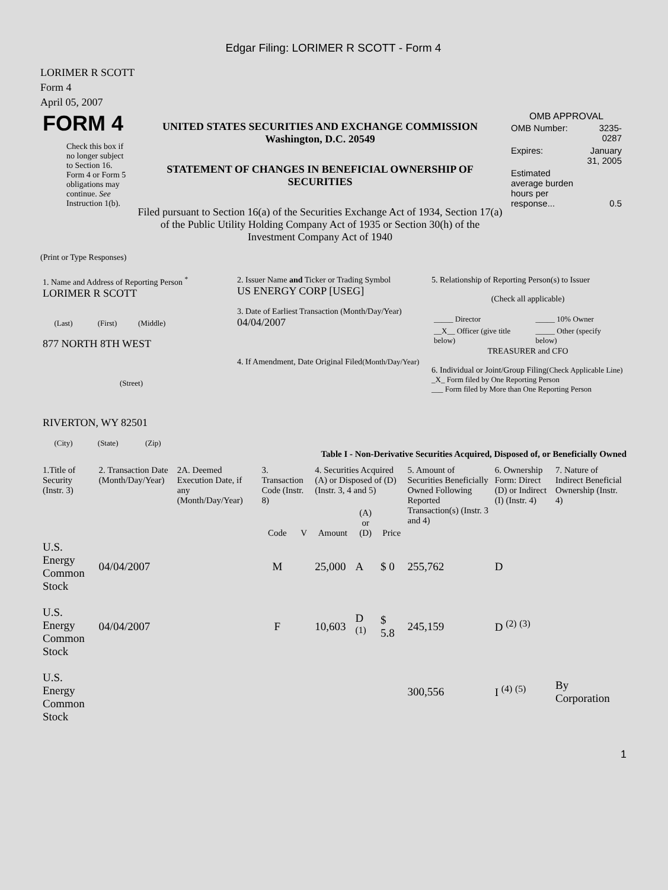Edgar Filing: LORIMER R SCOTT - Form 4
LORIMER R SCOTT
Form 4
April 05, 2007
| FORM 4 Check this box if no longer subject to Section 16. Form 4 or Form 5 obligations may continue. See Instruction 1(b). | UNITED STATES SECURITIES AND EXCHANGE COMMISSION Washington, D.C. 20549 STATEMENT OF CHANGES IN BENEFICIAL OWNERSHIP OF SECURITIES Filed pursuant to Section 16(a) of the Securities Exchange Act of 1934, Section 17(a) of the Public Utility Holding Company Act of 1935 or Section 30(h) of the Investment Company Act of 1940 | OMB APPROVAL / OMB Number: / 3235-0287 / / Expires: / January 31, 2005 / / Estimated average burden hours per response... / 0.5 / |
(Print or Type Responses)
| 1. Name and Address of Reporting Person <sup>*</sup> LORIMER R SCOTT (Last) (First) (Middle) 877 NORTH 8TH WEST (Street) RIVERTON, WY 82501 (City) (State) (Zip) | 2. Issuer Name and Ticker or Trading Symbol US ENERGY CORP [USEG] 3. Date of Earliest Transaction (Month/Day/Year) 04/04/2007 4. If Amendment, Date Original Filed (Month/Day/Year) | 5. Relationship of Reporting Person(s) to Issuer (Check all applicable) / _____ Director / _____ 10% Owner / / __X__ Officer (give title below) / _____ Other (specify below) / TREASURER and CFO 6. Individual or Joint/Group Filing (Check Applicable Line) _X_ Form filed by One Reporting Person ___ Form filed by More than One Reporting Person |
Table I - Non-Derivative Securities Acquired, Disposed of, or Beneficially Owned
| 1.Title of Security (Instr. 3) | 2. Transaction Date (Month/Day/Year) | 2A. Deemed Execution Date, if any (Month/Day/Year) | 3. Transaction Code (Instr. 8) | | 4. Securities Acquired (A) or Disposed of (D) (Instr. 3, 4 and 5) | | | 5. Amount of Securities Beneficially Owned Following Reported Transaction(s) (Instr. 3 and 4) | 6. Ownership Form: Direct (D) or Indirect (I) (Instr. 4) | 7. Nature of Indirect Beneficial Ownership (Instr. 4) |
| --- | --- | --- | --- | --- | --- | --- | --- | --- | --- | --- |
| | | | Code | V | Amount | (A) or (D) | Price | | | |
| U.S. Energy Common Stock | 04/04/2007 | | M | | 25,000 | A | $ 0 | 255,762 | D | |
| U.S. Energy Common Stock | 04/04/2007 | | F | | 10,603 | D <sup>(1)</sup> | $ 5.8 | 245,159 | D <sup>(2)</sup> <sup>(3)</sup> | |
| U.S. Energy Common Stock | | | | | | | | 300,556 | I <sup>(4)</sup> <sup>(5)</sup> | By Corporation |
1